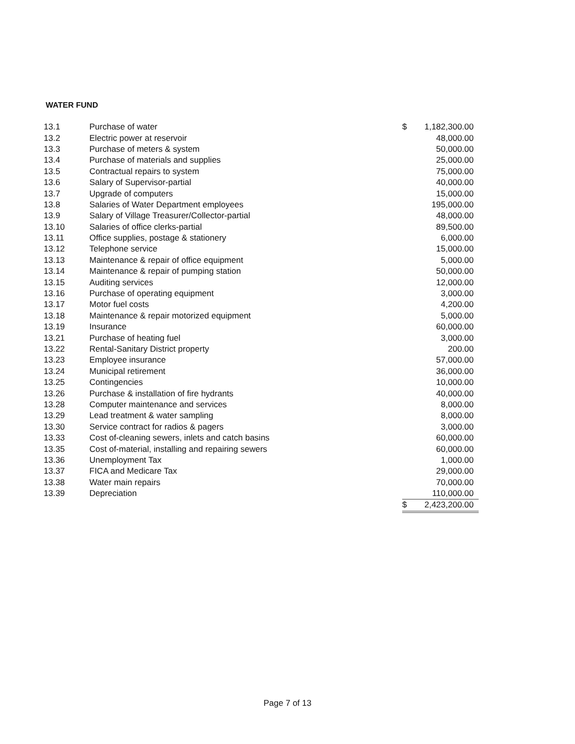WATER FUND
| 13.1 | Purchase of water | $ | 1,182,300.00 |
| 13.2 | Electric power at reservoir | | 48,000.00 |
| 13.3 | Purchase of meters & system | | 50,000.00 |
| 13.4 | Purchase of materials and supplies | | 25,000.00 |
| 13.5 | Contractual repairs to system | | 75,000.00 |
| 13.6 | Salary of Supervisor-partial | | 40,000.00 |
| 13.7 | Upgrade of computers | | 15,000.00 |
| 13.8 | Salaries of Water Department employees | | 195,000.00 |
| 13.9 | Salary of Village Treasurer/Collector-partial | | 48,000.00 |
| 13.10 | Salaries of office clerks-partial | | 89,500.00 |
| 13.11 | Office supplies, postage & stationery | | 6,000.00 |
| 13.12 | Telephone service | | 15,000.00 |
| 13.13 | Maintenance & repair of office equipment | | 5,000.00 |
| 13.14 | Maintenance & repair of pumping station | | 50,000.00 |
| 13.15 | Auditing services | | 12,000.00 |
| 13.16 | Purchase of operating equipment | | 3,000.00 |
| 13.17 | Motor fuel costs | | 4,200.00 |
| 13.18 | Maintenance & repair motorized equipment | | 5,000.00 |
| 13.19 | Insurance | | 60,000.00 |
| 13.21 | Purchase of heating fuel | | 3,000.00 |
| 13.22 | Rental-Sanitary District property | | 200.00 |
| 13.23 | Employee insurance | | 57,000.00 |
| 13.24 | Municipal retirement | | 36,000.00 |
| 13.25 | Contingencies | | 10,000.00 |
| 13.26 | Purchase & installation of fire hydrants | | 40,000.00 |
| 13.28 | Computer maintenance and services | | 8,000.00 |
| 13.29 | Lead treatment & water sampling | | 8,000.00 |
| 13.30 | Service contract for radios & pagers | | 3,000.00 |
| 13.33 | Cost of-cleaning sewers, inlets and catch basins | | 60,000.00 |
| 13.35 | Cost of-material, installing and repairing sewers | | 60,000.00 |
| 13.36 | Unemployment Tax | | 1,000.00 |
| 13.37 | FICA and Medicare Tax | | 29,000.00 |
| 13.38 | Water main repairs | | 70,000.00 |
| 13.39 | Depreciation | | 110,000.00 |
| | | $ | 2,423,200.00 |
Page 7 of 13